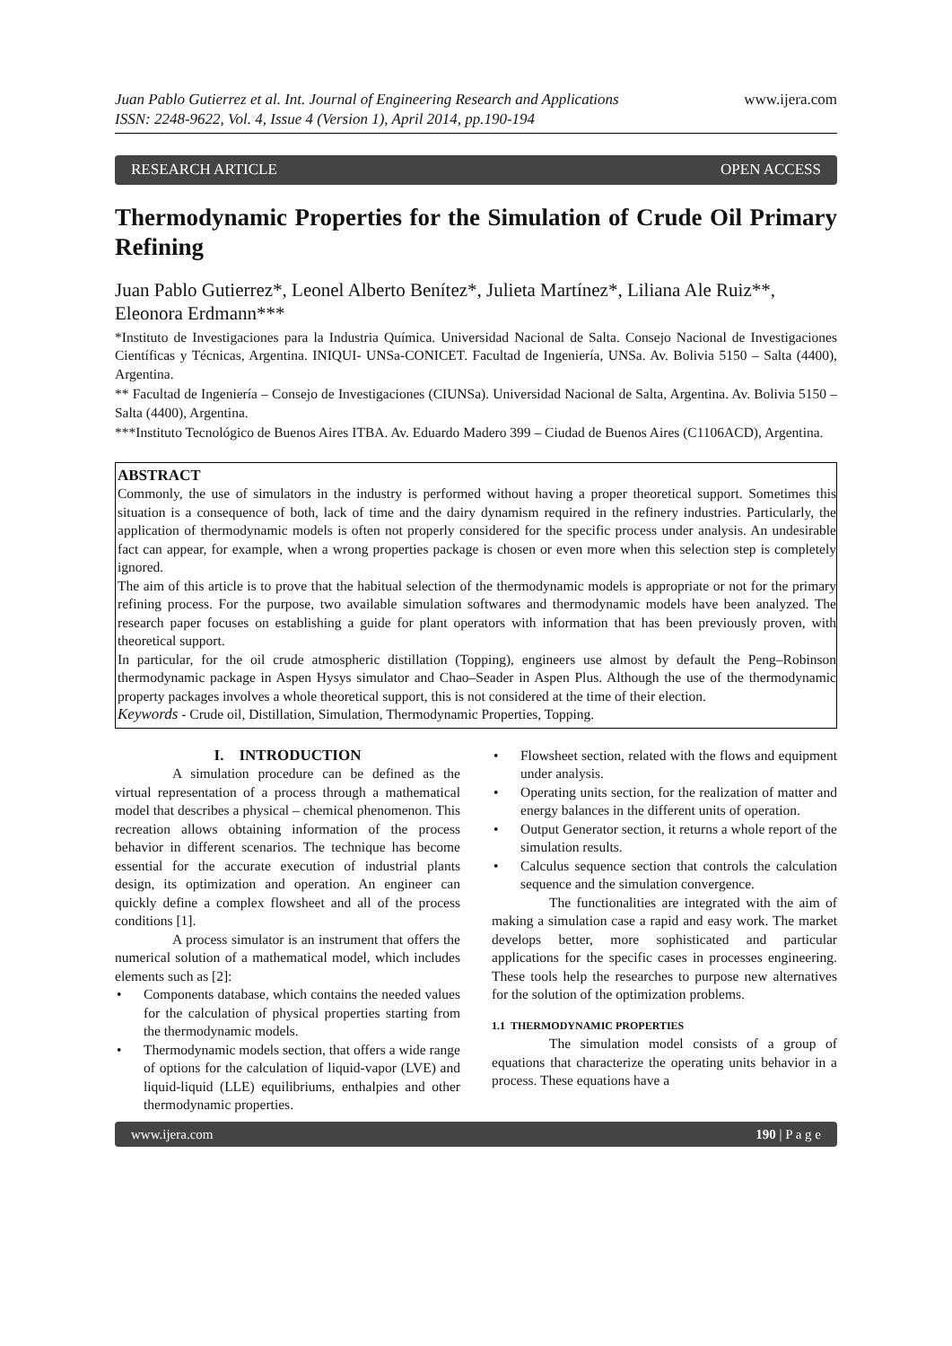Juan Pablo Gutierrez et al. Int. Journal of Engineering Research and Applications
ISSN: 2248-9622, Vol. 4, Issue 4 (Version 1), April 2014, pp.190-194
www.ijera.com
RESEARCH ARTICLE OPEN ACCESS
Thermodynamic Properties for the Simulation of Crude Oil Primary Refining
Juan Pablo Gutierrez*, Leonel Alberto Benítez*, Julieta Martínez*, Liliana Ale Ruiz**, Eleonora Erdmann***
*Instituto de Investigaciones para la Industria Química. Universidad Nacional de Salta. Consejo Nacional de Investigaciones Científicas y Técnicas, Argentina. INIQUI- UNSa-CONICET. Facultad de Ingeniería, UNSa. Av. Bolivia 5150 – Salta (4400), Argentina.
** Facultad de Ingeniería – Consejo de Investigaciones (CIUNSa). Universidad Nacional de Salta, Argentina. Av. Bolivia 5150 – Salta (4400), Argentina.
***Instituto Tecnológico de Buenos Aires ITBA. Av. Eduardo Madero 399 – Ciudad de Buenos Aires (C1106ACD), Argentina.
ABSTRACT
Commonly, the use of simulators in the industry is performed without having a proper theoretical support. Sometimes this situation is a consequence of both, lack of time and the dairy dynamism required in the refinery industries. Particularly, the application of thermodynamic models is often not properly considered for the specific process under analysis. An undesirable fact can appear, for example, when a wrong properties package is chosen or even more when this selection step is completely ignored.
The aim of this article is to prove that the habitual selection of the thermodynamic models is appropriate or not for the primary refining process. For the purpose, two available simulation softwares and thermodynamic models have been analyzed. The research paper focuses on establishing a guide for plant operators with information that has been previously proven, with theoretical support.
In particular, for the oil crude atmospheric distillation (Topping), engineers use almost by default the Peng–Robinson thermodynamic package in Aspen Hysys simulator and Chao–Seader in Aspen Plus. Although the use of the thermodynamic property packages involves a whole theoretical support, this is not considered at the time of their election.
Keywords - Crude oil, Distillation, Simulation, Thermodynamic Properties, Topping.
I. INTRODUCTION
A simulation procedure can be defined as the virtual representation of a process through a mathematical model that describes a physical – chemical phenomenon. This recreation allows obtaining information of the process behavior in different scenarios. The technique has become essential for the accurate execution of industrial plants design, its optimization and operation. An engineer can quickly define a complex flowsheet and all of the process conditions [1].
A process simulator is an instrument that offers the numerical solution of a mathematical model, which includes elements such as [2]:
• Components database, which contains the needed values for the calculation of physical properties starting from the thermodynamic models.
• Thermodynamic models section, that offers a wide range of options for the calculation of liquid-vapor (LVE) and liquid-liquid (LLE) equilibriums, enthalpies and other thermodynamic properties.
• Flowsheet section, related with the flows and equipment under analysis.
• Operating units section, for the realization of matter and energy balances in the different units of operation.
• Output Generator section, it returns a whole report of the simulation results.
• Calculus sequence section that controls the calculation sequence and the simulation convergence.
The functionalities are integrated with the aim of making a simulation case a rapid and easy work. The market develops better, more sophisticated and particular applications for the specific cases in processes engineering. These tools help the researches to purpose new alternatives for the solution of the optimization problems.
1.1 THERMODYNAMIC PROPERTIES
The simulation model consists of a group of equations that characterize the operating units behavior in a process. These equations have a
www.ijera.com 190 | P a g e